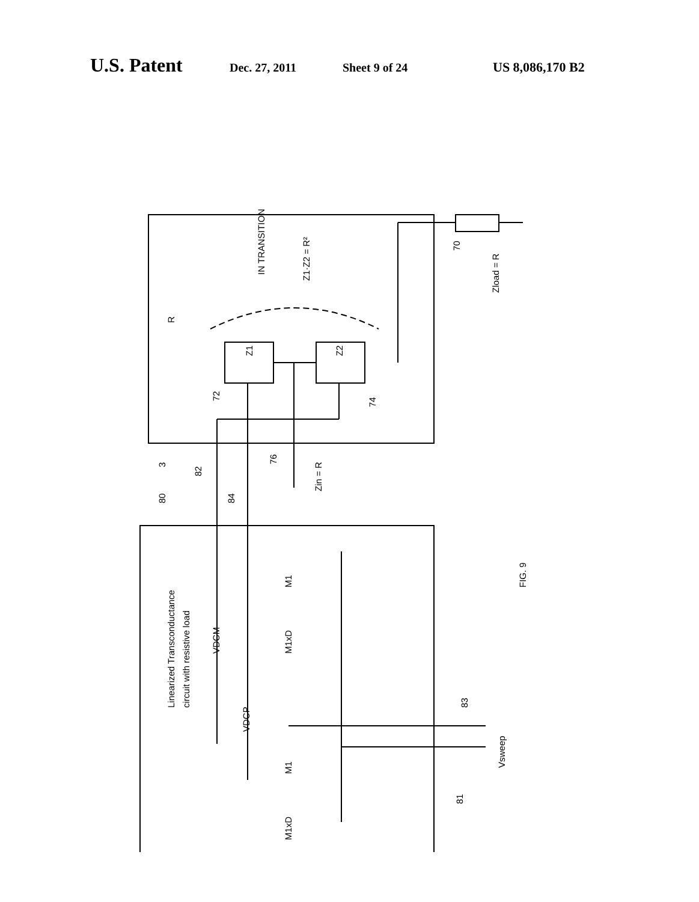U.S. Patent
Dec. 27, 2011 Sheet 9 of 24 US 8,086,170 B2
IN TRANSITION
Z1·Z2 = R²
Zload = R
70
R
Z1
Z2
72
74
3
82
76
Zin = R
80
84
Linearized Transconductance
circuit with resistive load
VDCM
VDCP
M1
M1xD
M1
M1xD
83
Vsweep
81
FIG. 9